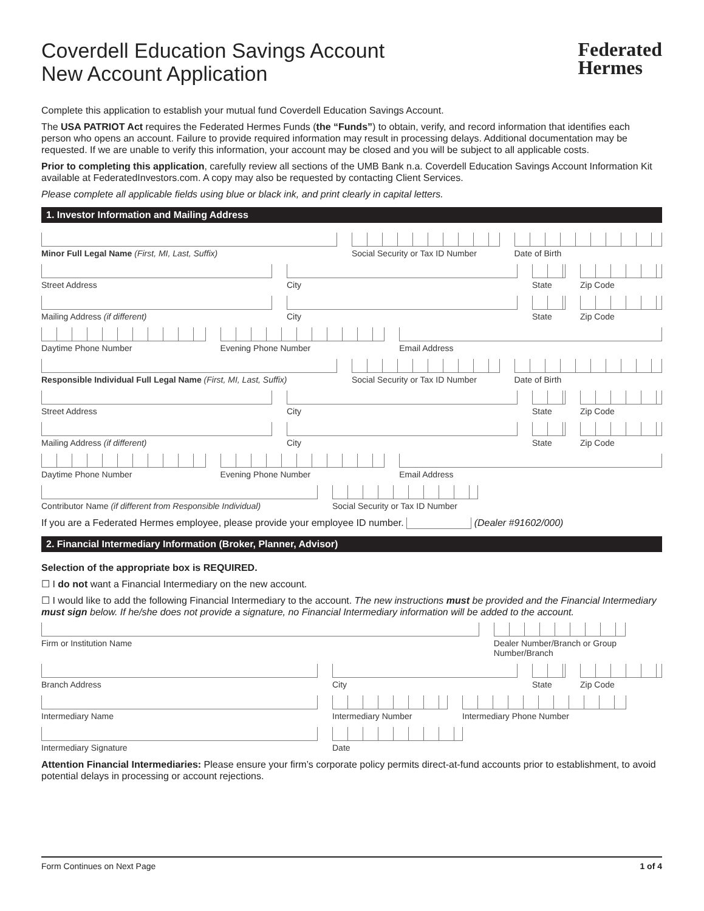Federated
Hermes
Coverdell Education Savings Account
New Account Application
Complete this application to establish your mutual fund Coverdell Education Savings Account.
The USA PATRIOT Act requires the Federated Hermes Funds (the “Funds”) to obtain, verify, and record information that identifies each person who opens an account. Failure to provide required information may result in processing delays. Additional documentation may be requested. If we are unable to verify this information, your account may be closed and you will be subject to all applicable costs.
Prior to completing this application, carefully review all sections of the UMB Bank n.a. Coverdell Education Savings Account Information Kit available at FederatedInvestors.com. A copy may also be requested by contacting Client Services.
Please complete all applicable fields using blue or black ink, and print clearly in capital letters.
1. Investor Information and Mailing Address
Minor Full Legal Name (First, MI, Last, Suffix)
Social Security or Tax ID Number
Date of Birth
Street Address City State Zip Code
Mailing Address (if different) City State Zip Code
Daytime Phone Number Evening Phone Number Email Address
Responsible Individual Full Legal Name (First, MI, Last, Suffix)
Social Security or Tax ID Number
Date of Birth
Street Address City State Zip Code
Mailing Address (if different) City State Zip Code
Daytime Phone Number Evening Phone Number Email Address
Contributor Name (if different from Responsible Individual)
Social Security or Tax ID Number
If you are a Federated Hermes employee, please provide your employee ID number. (Dealer #91602/000)
2. Financial Intermediary Information (Broker, Planner, Advisor)
Selection of the appropriate box is REQUIRED.
☐ I do not want a Financial Intermediary on the new account.
☐ I would like to add the following Financial Intermediary to the account. The new instructions must be provided and the Financial Intermediary must sign below. If he/she does not provide a signature, no Financial Intermediary information will be added to the account.
Firm or Institution Name Dealer Number/Branch or Group Number/Branch
Branch Address City State Zip Code
Intermediary Name Intermediary Number Intermediary Phone Number
Intermediary Signature Date
Attention Financial Intermediaries: Please ensure your firm’s corporate policy permits direct-at-fund accounts prior to establishment, to avoid potential delays in processing or account rejections.
Form Continues on Next Page 1 of 4